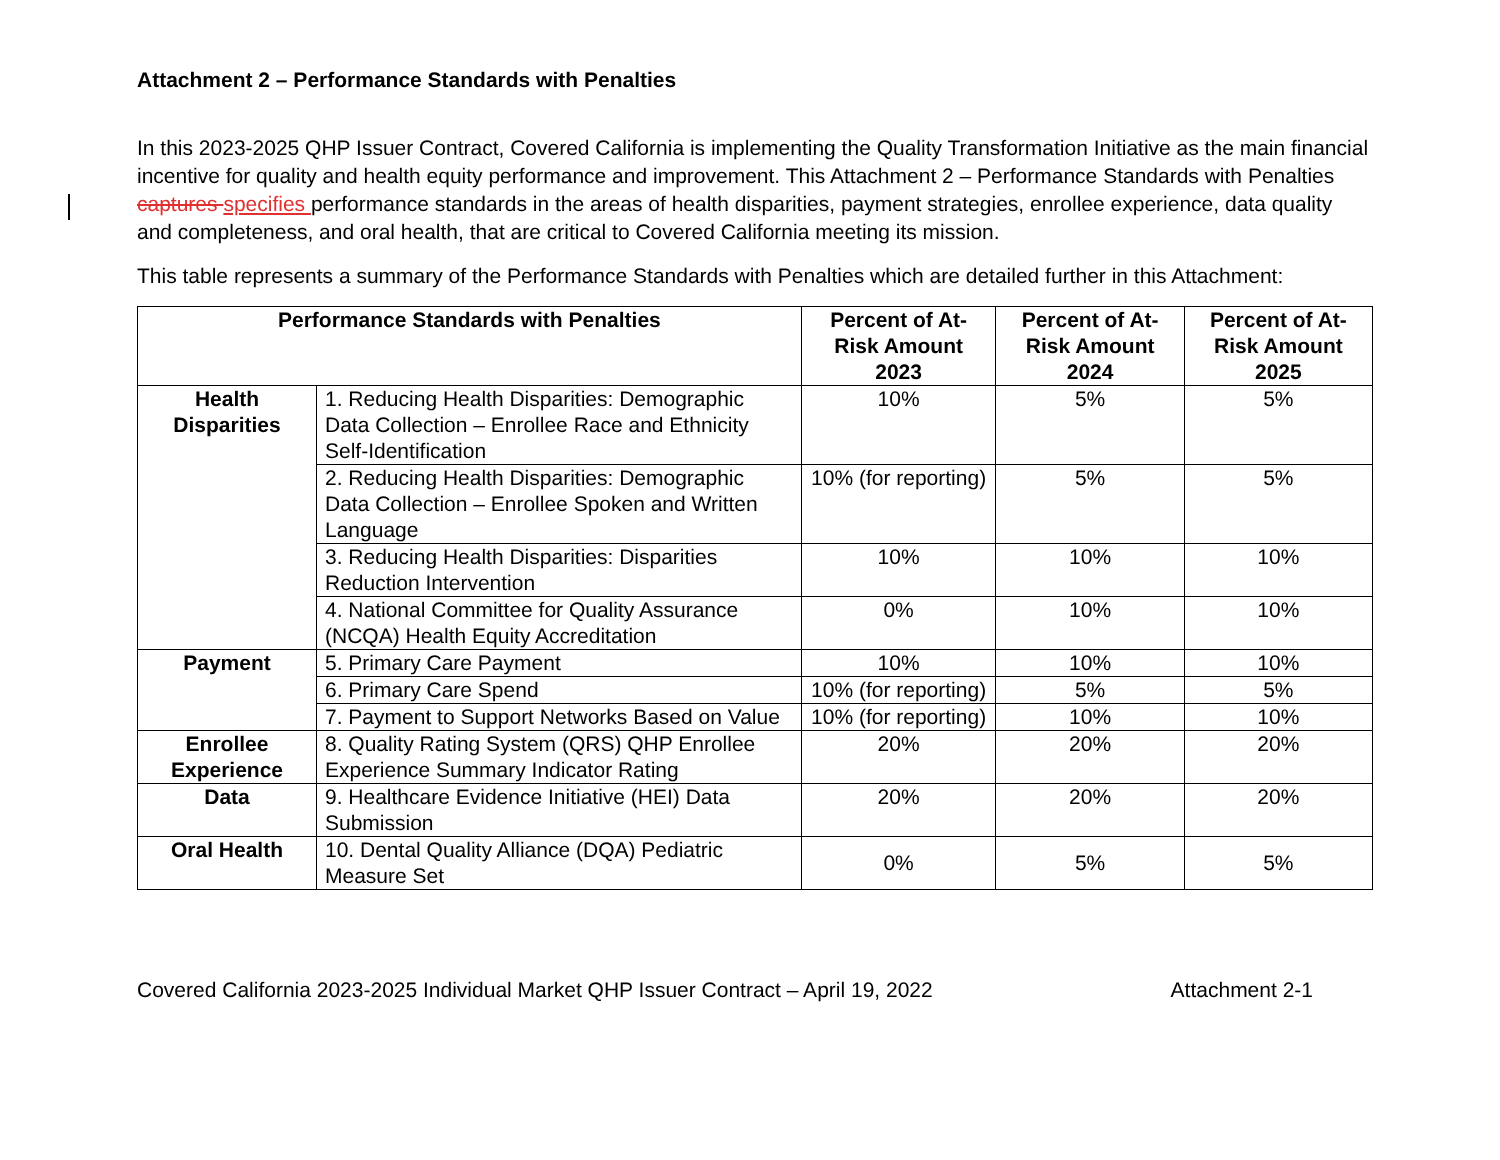Attachment 2 – Performance Standards with Penalties
In this 2023-2025 QHP Issuer Contract, Covered California is implementing the Quality Transformation Initiative as the main financial incentive for quality and health equity performance and improvement. This Attachment 2 – Performance Standards with Penalties captures specifies performance standards in the areas of health disparities, payment strategies, enrollee experience, data quality and completeness, and oral health, that are critical to Covered California meeting its mission.
This table represents a summary of the Performance Standards with Penalties which are detailed further in this Attachment:
| Performance Standards with Penalties | | Percent of At-Risk Amount 2023 | Percent of At-Risk Amount 2024 | Percent of At-Risk Amount 2025 |
| --- | --- | --- | --- | --- |
| Health Disparities | 1. Reducing Health Disparities: Demographic Data Collection – Enrollee Race and Ethnicity Self-Identification | 10% | 5% | 5% |
| | 2. Reducing Health Disparities: Demographic Data Collection – Enrollee Spoken and Written Language | 10% (for reporting) | 5% | 5% |
| | 3. Reducing Health Disparities: Disparities Reduction Intervention | 10% | 10% | 10% |
| | 4. National Committee for Quality Assurance (NCQA) Health Equity Accreditation | 0% | 10% | 10% |
| Payment | 5. Primary Care Payment | 10% | 10% | 10% |
| | 6. Primary Care Spend | 10% (for reporting) | 5% | 5% |
| | 7. Payment to Support Networks Based on Value | 10% (for reporting) | 10% | 10% |
| Enrollee Experience | 8. Quality Rating System (QRS) QHP Enrollee Experience Summary Indicator Rating | 20% | 20% | 20% |
| Data | 9. Healthcare Evidence Initiative (HEI) Data Submission | 20% | 20% | 20% |
| Oral Health | 10. Dental Quality Alliance (DQA) Pediatric Measure Set | 0% | 5% | 5% |
Covered California 2023-2025 Individual Market QHP Issuer Contract – April 19, 2022 Attachment 2-1